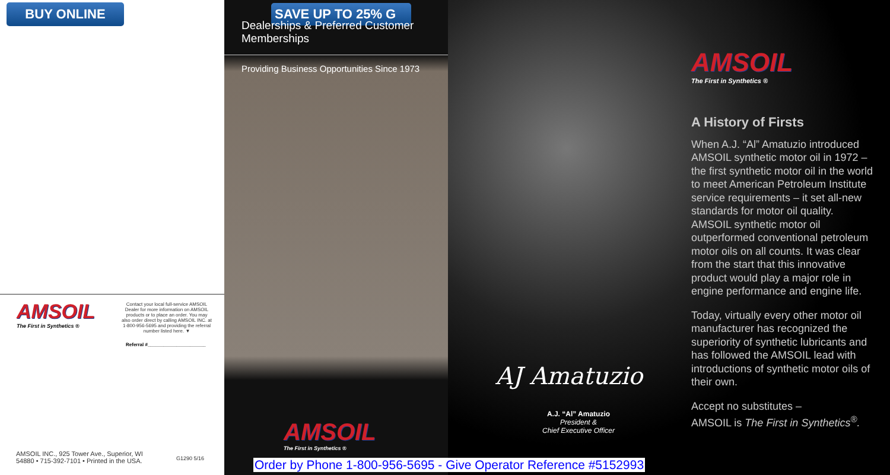BUY ONLINE
AMSOIL
The First in Synthetics ®
Contact your local full-service AMSOIL Dealer for more information on AMSOIL products or to place an order. You may also order direct by calling AMSOIL INC. at 1-800-956-5695 and providing the referral number listed here. ▼
Referral #______________________
AMSOIL INC., 925 Tower Ave., Superior, WI
54880 • 715-392-7101 • Printed in the USA.
G1290 5/16
SAVE UP TO 25% G
Dealerships & Preferred Customer
Memberships
Providing Business Opportunities Since 1973
AMSOIL
The First in Synthetics ®
AJ Amatuzio
A.J. “Al” Amatuzio
President &
Chief Executive Officer
AMSOIL
The First in Synthetics ®
A History of Firsts
When A.J. “Al” Amatuzio introduced AMSOIL synthetic motor oil in 1972 – the first synthetic motor oil in the world to meet American Petroleum Institute service requirements – it set all-new standards for motor oil quality. AMSOIL synthetic motor oil outperformed conventional petroleum motor oils on all counts. It was clear from the start that this innovative product would play a major role in engine performance and engine life.
Today, virtually every other motor oil manufacturer has recognized the superiority of synthetic lubricants and has followed the AMSOIL lead with introductions of synthetic motor oils of their own.
Accept no substitutes –
AMSOIL is The First in Synthetics<sup>®</sup>.
Order by Phone 1-800-956-5695 - Give Operator Reference #5152993